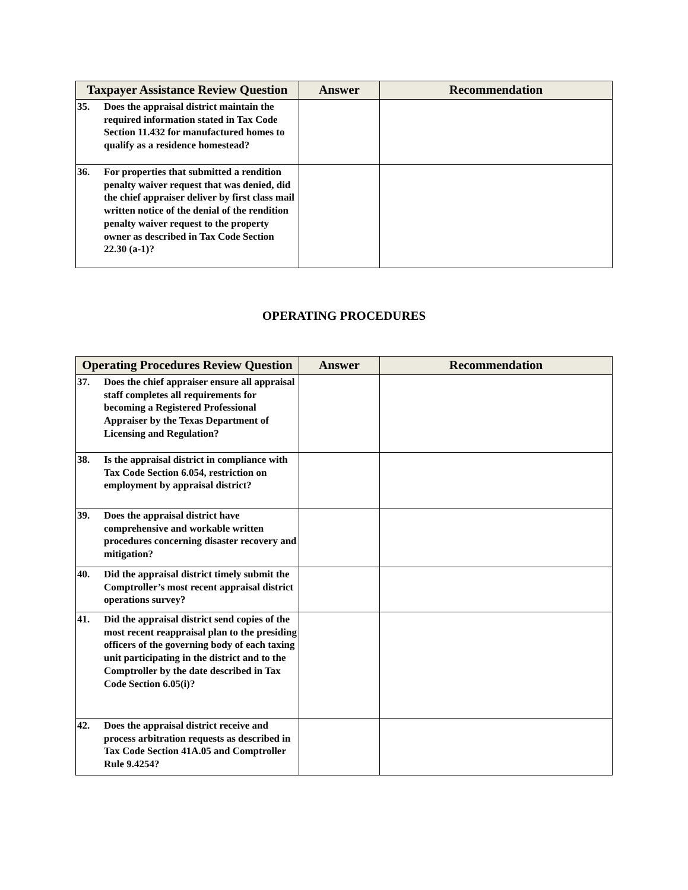| Taxpayer Assistance Review Question | Answer | Recommendation |
| --- | --- | --- |
| 35. Does the appraisal district maintain the required information stated in Tax Code Section 11.432 for manufactured homes to qualify as a residence homestead? | | |
| 36. For properties that submitted a rendition penalty waiver request that was denied, did the chief appraiser deliver by first class mail written notice of the denial of the rendition penalty waiver request to the property owner as described in Tax Code Section 22.30 (a-1)? | | |
OPERATING PROCEDURES
| Operating Procedures Review Question | Answer | Recommendation |
| --- | --- | --- |
| 37. Does the chief appraiser ensure all appraisal staff completes all requirements for becoming a Registered Professional Appraiser by the Texas Department of Licensing and Regulation? | | |
| 38. Is the appraisal district in compliance with Tax Code Section 6.054, restriction on employment by appraisal district? | | |
| 39. Does the appraisal district have comprehensive and workable written procedures concerning disaster recovery and mitigation? | | |
| 40. Did the appraisal district timely submit the Comptroller’s most recent appraisal district operations survey? | | |
| 41. Did the appraisal district send copies of the most recent reappraisal plan to the presiding officers of the governing body of each taxing unit participating in the district and to the Comptroller by the date described in Tax Code Section 6.05(i)? | | |
| 42. Does the appraisal district receive and process arbitration requests as described in Tax Code Section 41A.05 and Comptroller Rule 9.4254? | | |